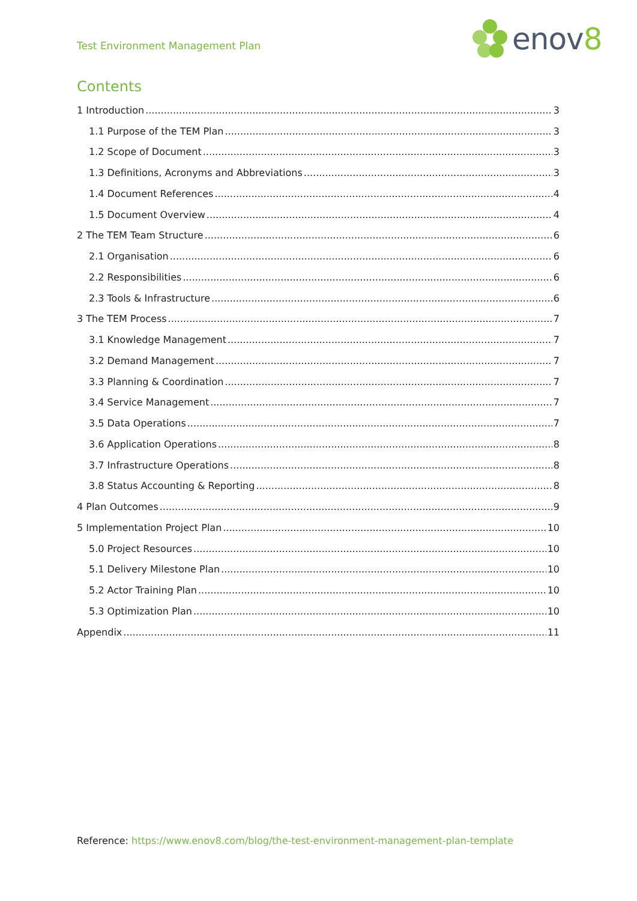Test Environment Management Plan
enov8
Contents
1 Introduction 3
1.1 Purpose of the TEM Plan 3
1.2 Scope of Document 3
1.3 Definitions, Acronyms and Abbreviations 3
1.4 Document References 4
1.5 Document Overview 4
2 The TEM Team Structure 6
2.1 Organisation 6
2.2 Responsibilities 6
2.3 Tools & Infrastructure 6
3 The TEM Process 7
3.1 Knowledge Management 7
3.2 Demand Management 7
3.3 Planning & Coordination 7
3.4 Service Management 7
3.5 Data Operations 7
3.6 Application Operations 8
3.7 Infrastructure Operations 8
3.8 Status Accounting & Reporting 8
4 Plan Outcomes 9
5 Implementation Project Plan 10
5.0 Project Resources 10
5.1 Delivery Milestone Plan 10
5.2 Actor Training Plan 10
5.3 Optimization Plan 10
Appendix 11
Reference: https://www.enov8.com/blog/the-test-environment-management-plan-template